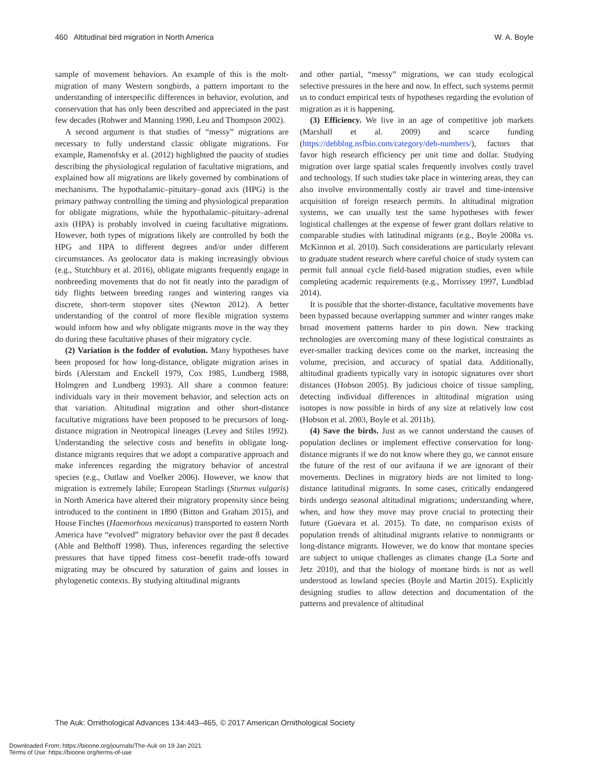460 Altitudinal bird migration in North America W. A. Boyle
sample of movement behaviors. An example of this is the molt-migration of many Western songbirds, a pattern important to the understanding of interspecific differences in behavior, evolution, and conservation that has only been described and appreciated in the past few decades (Rohwer and Manning 1990, Leu and Thompson 2002).
A second argument is that studies of “messy” migrations are necessary to fully understand classic obligate migrations. For example, Ramenofsky et al. (2012) highlighted the paucity of studies describing the physiological regulation of facultative migrations, and explained how all migrations are likely governed by combinations of mechanisms. The hypothalamic–pituitary–gonad axis (HPG) is the primary pathway controlling the timing and physiological preparation for obligate migrations, while the hypothalamic–pituitary–adrenal axis (HPA) is probably involved in cueing facultative migrations. However, both types of migrations likely are controlled by both the HPG and HPA to different degrees and/or under different circumstances. As geolocator data is making increasingly obvious (e.g., Stutchbury et al. 2016), obligate migrants frequently engage in nonbreeding movements that do not fit neatly into the paradigm of tidy flights between breeding ranges and wintering ranges via discrete, short-term stopover sites (Newton 2012). A better understanding of the control of more flexible migration systems would inform how and why obligate migrants move in the way they do during these facultative phases of their migratory cycle.
(2) Variation is the fodder of evolution. Many hypotheses have been proposed for how long-distance, obligate migration arises in birds (Alerstam and Enckell 1979, Cox 1985, Lundberg 1988, Holmgren and Lundberg 1993). All share a common feature: individuals vary in their movement behavior, and selection acts on that variation. Altitudinal migration and other short-distance facultative migrations have been proposed to be precursors of long-distance migration in Neotropical lineages (Levey and Stiles 1992). Understanding the selective costs and benefits in obligate long-distance migrants requires that we adopt a comparative approach and make inferences regarding the migratory behavior of ancestral species (e.g., Outlaw and Voelker 2006). However, we know that migration is extremely labile; European Starlings (Sturnus vulgaris) in North America have altered their migratory propensity since being introduced to the continent in 1890 (Bitton and Graham 2015), and House Finches (Haemorhous mexicanus) transported to eastern North America have “evolved” migratory behavior over the past 8 decades (Able and Belthoff 1998). Thus, inferences regarding the selective pressures that have tipped fitness cost–benefit trade-offs toward migrating may be obscured by saturation of gains and losses in phylogenetic contexts. By studying altitudinal migrants
and other partial, “messy” migrations, we can study ecological selective pressures in the here and now. In effect, such systems permit us to conduct empirical tests of hypotheses regarding the evolution of migration as it is happening.
(3) Efficiency. We live in an age of competitive job markets (Marshall et al. 2009) and scarce funding (https://debblog.nsfbio.com/category/deb-numbers/), factors that favor high research efficiency per unit time and dollar. Studying migration over large spatial scales frequently involves costly travel and technology. If such studies take place in wintering areas, they can also involve environmentally costly air travel and time-intensive acquisition of foreign research permits. In altitudinal migration systems, we can usually test the same hypotheses with fewer logistical challenges at the expense of fewer grant dollars relative to comparable studies with latitudinal migrants (e.g., Boyle 2008a vs. McKinnon et al. 2010). Such considerations are particularly relevant to graduate student research where careful choice of study system can permit full annual cycle field-based migration studies, even while completing academic requirements (e.g., Morrissey 1997, Lundblad 2014).
It is possible that the shorter-distance, facultative movements have been bypassed because overlapping summer and winter ranges make broad movement patterns harder to pin down. New tracking technologies are overcoming many of these logistical constraints as ever-smaller tracking devices come on the market, increasing the volume, precision, and accuracy of spatial data. Additionally, altitudinal gradients typically vary in isotopic signatures over short distances (Hobson 2005). By judicious choice of tissue sampling, detecting individual differences in altitudinal migration using isotopes is now possible in birds of any size at relatively low cost (Hobson et al. 2003, Boyle et al. 2011b).
(4) Save the birds. Just as we cannot understand the causes of population declines or implement effective conservation for long-distance migrants if we do not know where they go, we cannot ensure the future of the rest of our avifauna if we are ignorant of their movements. Declines in migratory birds are not limited to long-distance latitudinal migrants. In some cases, critically endangered birds undergo seasonal altitudinal migrations; understanding where, when, and how they move may prove crucial to protecting their future (Guevara et al. 2015). To date, no comparison exists of population trends of altitudinal migrants relative to nonmigrants or long-distance migrants. However, we do know that montane species are subject to unique challenges as climates change (La Sorte and Jetz 2010), and that the biology of montane birds is not as well understood as lowland species (Boyle and Martin 2015). Explicitly designing studies to allow detection and documentation of the patterns and prevalence of altitudinal
The Auk: Ornithological Advances 134:443–465, © 2017 American Ornithological Society
Downloaded From: https://bioone.org/journals/The-Auk on 19 Jan 2021
Terms of Use: https://bioone.org/terms-of-use